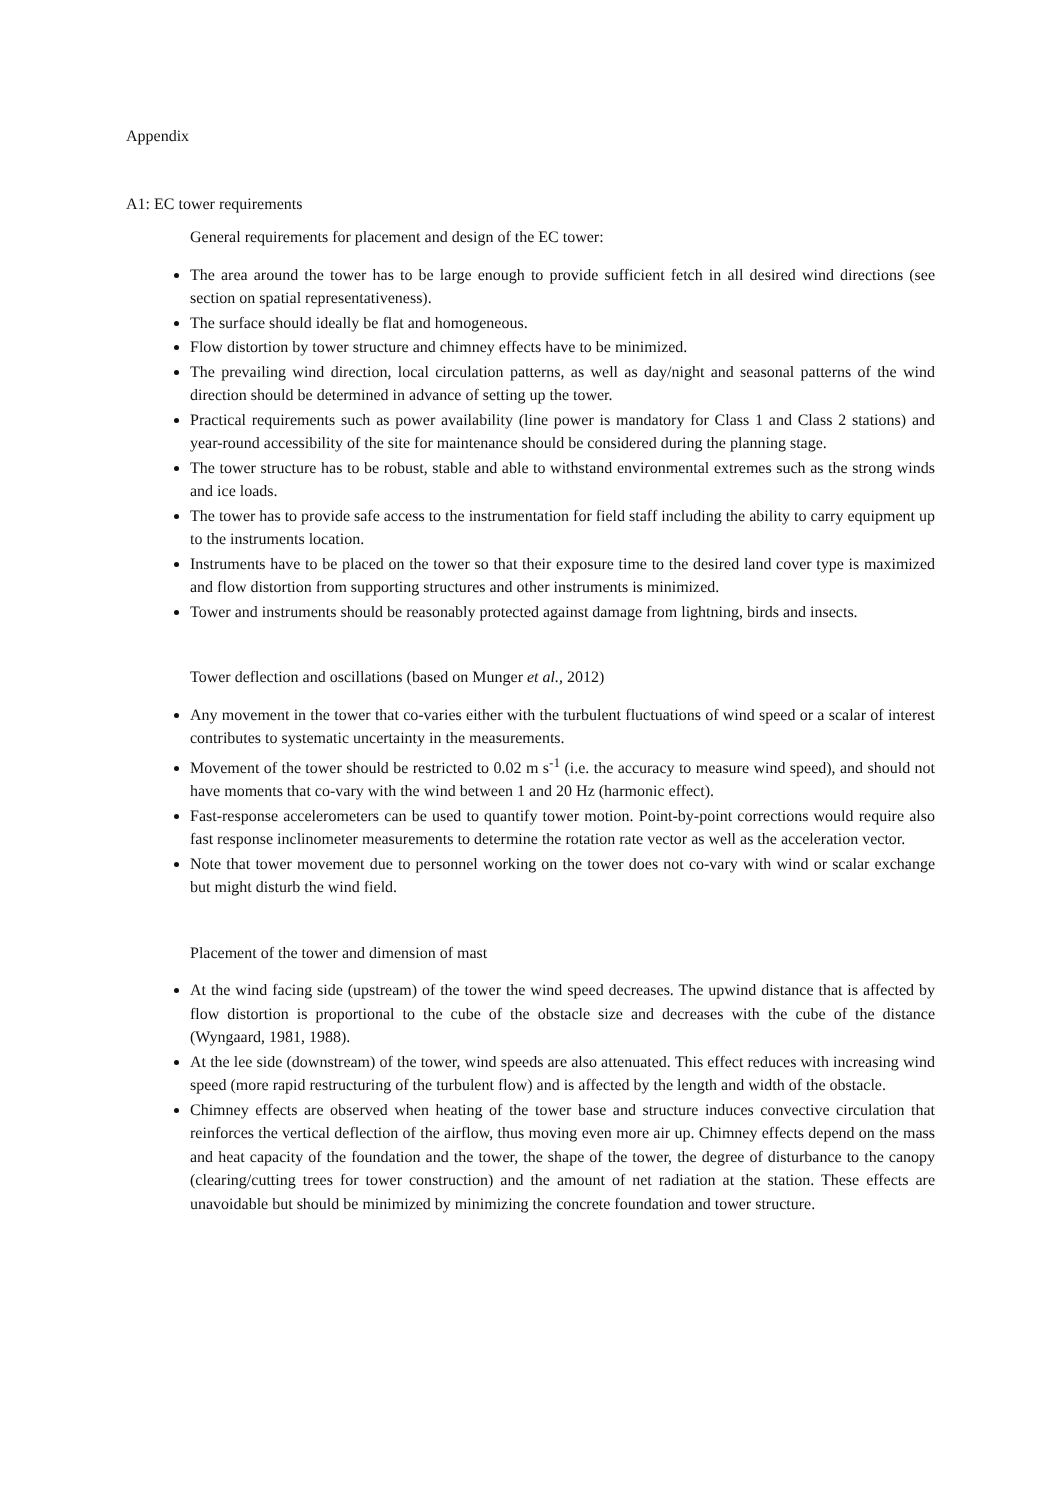Appendix
A1: EC tower requirements
General requirements for placement and design of the EC tower:
The area around the tower has to be large enough to provide sufficient fetch in all desired wind directions (see section on spatial representativeness).
The surface should ideally be flat and homogeneous.
Flow distortion by tower structure and chimney effects have to be minimized.
The prevailing wind direction, local circulation patterns, as well as day/night and seasonal patterns of the wind direction should be determined in advance of setting up the tower.
Practical requirements such as power availability (line power is mandatory for Class 1 and Class 2 stations) and year-round accessibility of the site for maintenance should be considered during the planning stage.
The tower structure has to be robust, stable and able to withstand environmental extremes such as the strong winds and ice loads.
The tower has to provide safe access to the instrumentation for field staff including the ability to carry equipment up to the instruments location.
Instruments have to be placed on the tower so that their exposure time to the desired land cover type is maximized and flow distortion from supporting structures and other instruments is minimized.
Tower and instruments should be reasonably protected against damage from lightning, birds and insects.
Tower deflection and oscillations (based on Munger et al., 2012)
Any movement in the tower that co-varies either with the turbulent fluctuations of wind speed or a scalar of interest contributes to systematic uncertainty in the measurements.
Movement of the tower should be restricted to 0.02 m s<sup>-1</sup> (i.e. the accuracy to measure wind speed), and should not have moments that co-vary with the wind between 1 and 20 Hz (harmonic effect).
Fast-response accelerometers can be used to quantify tower motion. Point-by-point corrections would require also fast response inclinometer measurements to determine the rotation rate vector as well as the acceleration vector.
Note that tower movement due to personnel working on the tower does not co-vary with wind or scalar exchange but might disturb the wind field.
Placement of the tower and dimension of mast
At the wind facing side (upstream) of the tower the wind speed decreases. The upwind distance that is affected by flow distortion is proportional to the cube of the obstacle size and decreases with the cube of the distance (Wyngaard, 1981, 1988).
At the lee side (downstream) of the tower, wind speeds are also attenuated. This effect reduces with increasing wind speed (more rapid restructuring of the turbulent flow) and is affected by the length and width of the obstacle.
Chimney effects are observed when heating of the tower base and structure induces convective circulation that reinforces the vertical deflection of the airflow, thus moving even more air up. Chimney effects depend on the mass and heat capacity of the foundation and the tower, the shape of the tower, the degree of disturbance to the canopy (clearing/cutting trees for tower construction) and the amount of net radiation at the station. These effects are unavoidable but should be minimized by minimizing the concrete foundation and tower structure.